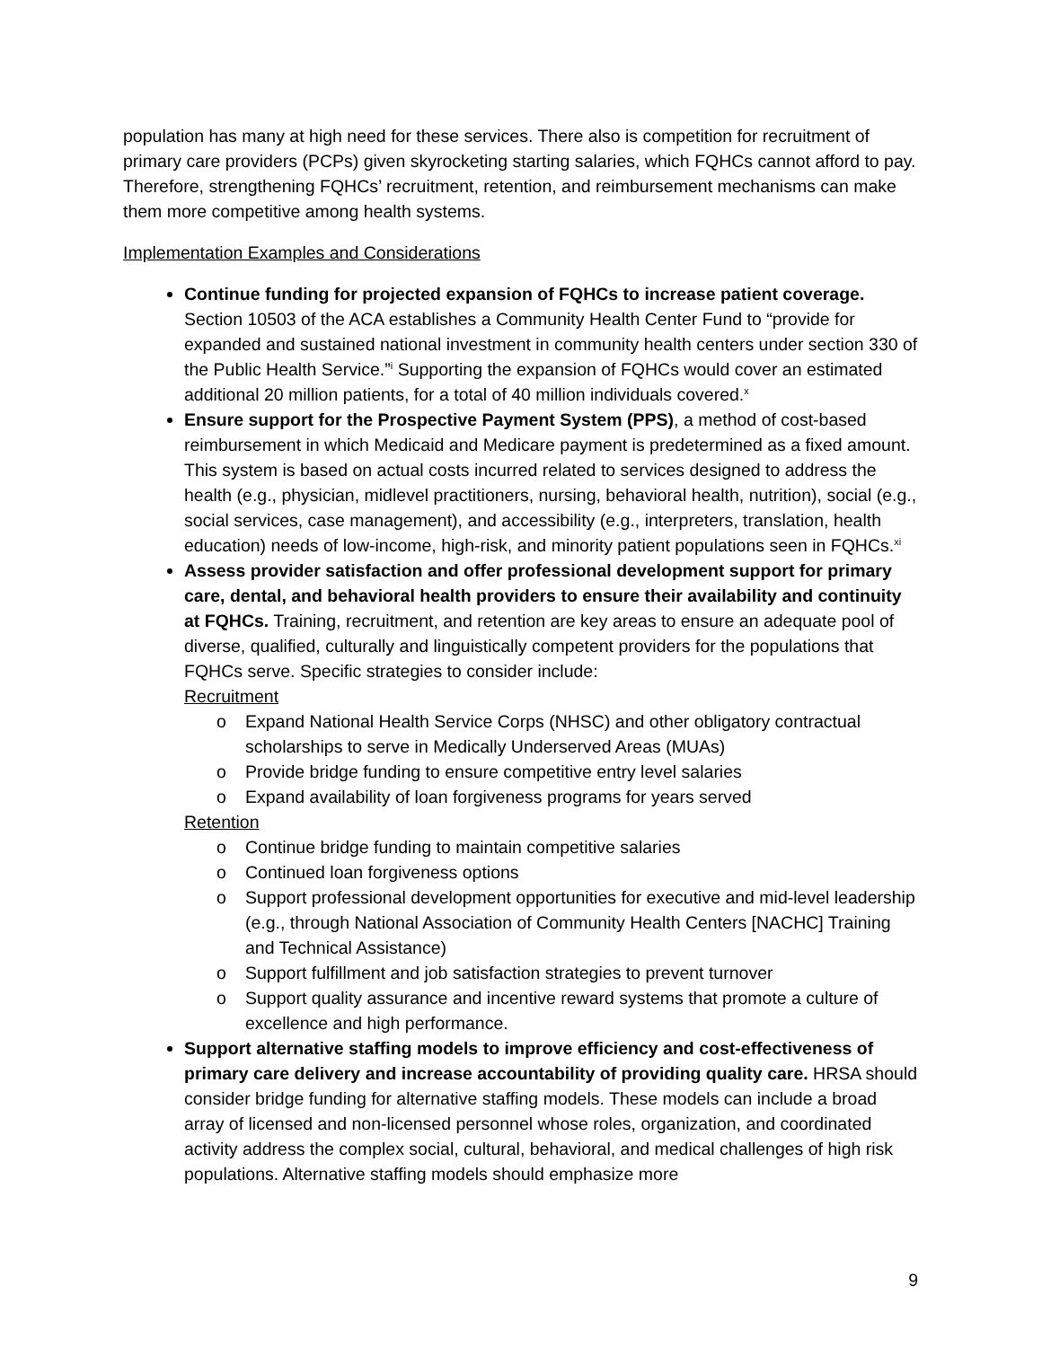population has many at high need for these services. There also is competition for recruitment of primary care providers (PCPs) given skyrocketing starting salaries, which FQHCs cannot afford to pay. Therefore, strengthening FQHCs’ recruitment, retention, and reimbursement mechanisms can make them more competitive among health systems.
Implementation Examples and Considerations
Continue funding for projected expansion of FQHCs to increase patient coverage. Section 10503 of the ACA establishes a Community Health Center Fund to “provide for expanded and sustained national investment in community health centers under section 330 of the Public Health Service.”<sup>i</sup> Supporting the expansion of FQHCs would cover an estimated additional 20 million patients, for a total of 40 million individuals covered.<sup>x</sup>
Ensure support for the Prospective Payment System (PPS), a method of cost-based reimbursement in which Medicaid and Medicare payment is predetermined as a fixed amount. This system is based on actual costs incurred related to services designed to address the health (e.g., physician, midlevel practitioners, nursing, behavioral health, nutrition), social (e.g., social services, case management), and accessibility (e.g., interpreters, translation, health education) needs of low-income, high-risk, and minority patient populations seen in FQHCs.<sup>xi</sup>
Assess provider satisfaction and offer professional development support for primary care, dental, and behavioral health providers to ensure their availability and continuity at FQHCs. Training, recruitment, and retention are key areas to ensure an adequate pool of diverse, qualified, culturally and linguistically competent providers for the populations that FQHCs serve. Specific strategies to consider include:
Recruitment
o Expand National Health Service Corps (NHSC) and other obligatory contractual scholarships to serve in Medically Underserved Areas (MUAs)
o Provide bridge funding to ensure competitive entry level salaries
o Expand availability of loan forgiveness programs for years served
Retention
o Continue bridge funding to maintain competitive salaries
o Continued loan forgiveness options
o Support professional development opportunities for executive and mid-level leadership (e.g., through National Association of Community Health Centers [NACHC] Training and Technical Assistance)
o Support fulfillment and job satisfaction strategies to prevent turnover
o Support quality assurance and incentive reward systems that promote a culture of excellence and high performance.
Support alternative staffing models to improve efficiency and cost-effectiveness of primary care delivery and increase accountability of providing quality care. HRSA should consider bridge funding for alternative staffing models. These models can include a broad array of licensed and non-licensed personnel whose roles, organization, and coordinated activity address the complex social, cultural, behavioral, and medical challenges of high risk populations. Alternative staffing models should emphasize more
9